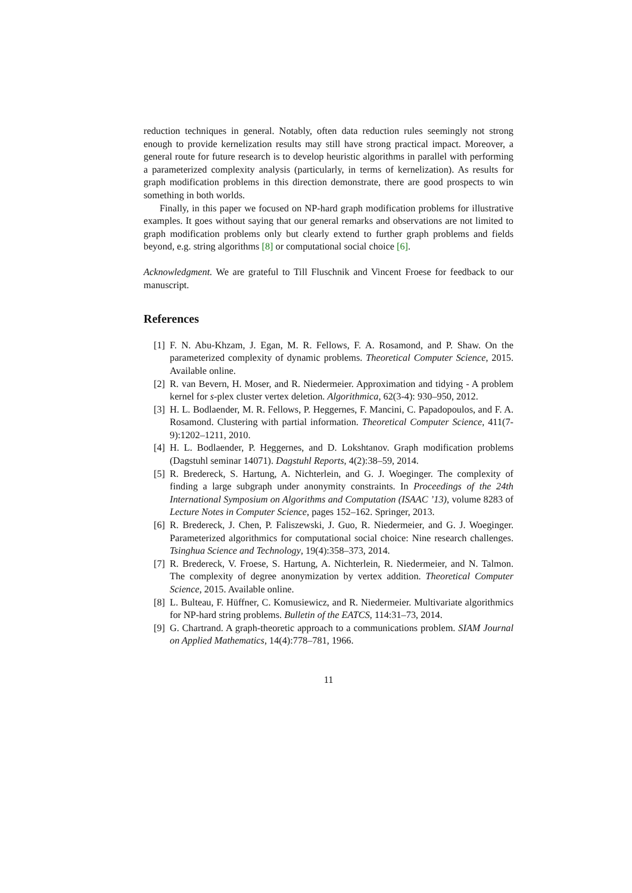reduction techniques in general. Notably, often data reduction rules seemingly not strong enough to provide kernelization results may still have strong practical impact. Moreover, a general route for future research is to develop heuristic algorithms in parallel with performing a parameterized complexity analysis (particularly, in terms of kernelization). As results for graph modification problems in this direction demonstrate, there are good prospects to win something in both worlds.
Finally, in this paper we focused on NP-hard graph modification problems for illustrative examples. It goes without saying that our general remarks and observations are not limited to graph modification problems only but clearly extend to further graph problems and fields beyond, e.g. string algorithms [8] or computational social choice [6].
Acknowledgment. We are grateful to Till Fluschnik and Vincent Froese for feedback to our manuscript.
References
[1] F. N. Abu-Khzam, J. Egan, M. R. Fellows, F. A. Rosamond, and P. Shaw. On the parameterized complexity of dynamic problems. Theoretical Computer Science, 2015. Available online.
[2] R. van Bevern, H. Moser, and R. Niedermeier. Approximation and tidying - A problem kernel for s-plex cluster vertex deletion. Algorithmica, 62(3-4): 930–950, 2012.
[3] H. L. Bodlaender, M. R. Fellows, P. Heggernes, F. Mancini, C. Papadopoulos, and F. A. Rosamond. Clustering with partial information. Theoretical Computer Science, 411(7-9):1202–1211, 2010.
[4] H. L. Bodlaender, P. Heggernes, and D. Lokshtanov. Graph modification problems (Dagstuhl seminar 14071). Dagstuhl Reports, 4(2):38–59, 2014.
[5] R. Bredereck, S. Hartung, A. Nichterlein, and G. J. Woeginger. The complexity of finding a large subgraph under anonymity constraints. In Proceedings of the 24th International Symposium on Algorithms and Computation (ISAAC ’13), volume 8283 of Lecture Notes in Computer Science, pages 152–162. Springer, 2013.
[6] R. Bredereck, J. Chen, P. Faliszewski, J. Guo, R. Niedermeier, and G. J. Woeginger. Parameterized algorithmics for computational social choice: Nine research challenges. Tsinghua Science and Technology, 19(4):358–373, 2014.
[7] R. Bredereck, V. Froese, S. Hartung, A. Nichterlein, R. Niedermeier, and N. Talmon. The complexity of degree anonymization by vertex addition. Theoretical Computer Science, 2015. Available online.
[8] L. Bulteau, F. Hüffner, C. Komusiewicz, and R. Niedermeier. Multivariate algorithmics for NP-hard string problems. Bulletin of the EATCS, 114:31–73, 2014.
[9] G. Chartrand. A graph-theoretic approach to a communications problem. SIAM Journal on Applied Mathematics, 14(4):778–781, 1966.
11